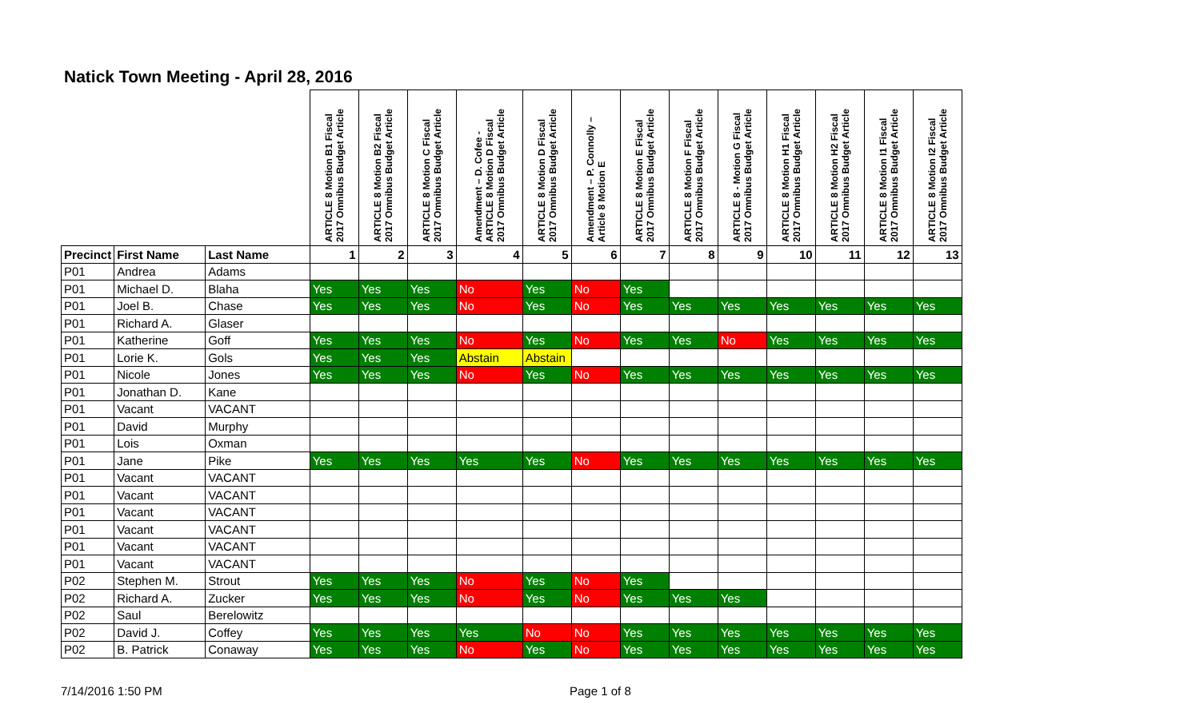Natick Town Meeting - April 28, 2016
| | | | ARTICLE 8 Motion B1 Fiscal 2017 Omnibus Budget Article | ARTICLE 8 Motion B2 Fiscal 2017 Omnibus Budget Article | ARTICLE 8 Motion C Fiscal 2017 Omnibus Budget Article | Amendment – D. Cofee - ARTICLE 8 Motion D Fiscal 2017 Omnibus Budget Article | ARTICLE 8 Motion D Fiscal 2017 Omnibus Budget Article | Amendment – P. Connolly – Article 8 Motion E | ARTICLE 8 Motion E Fiscal 2017 Omnibus Budget Article | ARTICLE 8 Motion F Fiscal 2017 Omnibus Budget Article | ARTICLE 8 - Motion G Fiscal 2017 Omnibus Budget Article | ARTICLE 8 Motion H1 Fiscal 2017 Omnibus Budget Article | ARTICLE 8 Motion H2 Fiscal 2017 Omnibus Budget Article | ARTICLE 8 Motion I1 Fiscal 2017 Omnibus Budget Article | ARTICLE 8 Motion I2 Fiscal 2017 Omnibus Budget Article |
| --- | --- | --- | --- | --- | --- | --- | --- | --- | --- | --- | --- | --- | --- | --- | --- |
| Precinct | First Name | Last Name | 1 | 2 | 3 | 4 | 5 | 6 | 7 | 8 | 9 | 10 | 11 | 12 | 13 |
| P01 | Andrea | Adams | | | | | | | | | | | | | |
| P01 | Michael D. | Blaha | Yes | Yes | Yes | No | Yes | No | Yes | | | | | | |
| P01 | Joel B. | Chase | Yes | Yes | Yes | No | Yes | No | Yes | Yes | Yes | Yes | Yes | Yes | Yes |
| P01 | Richard A. | Glaser | | | | | | | | | | | | | |
| P01 | Katherine | Goff | Yes | Yes | Yes | No | Yes | No | Yes | Yes | No | Yes | Yes | Yes | Yes |
| P01 | Lorie K. | Gols | Yes | Yes | Yes | Abstain | Abstain | | | | | | | | |
| P01 | Nicole | Jones | Yes | Yes | Yes | No | Yes | No | Yes | Yes | Yes | Yes | Yes | Yes | Yes |
| P01 | Jonathan D. | Kane | | | | | | | | | | | | | |
| P01 | Vacant | VACANT | | | | | | | | | | | | | |
| P01 | David | Murphy | | | | | | | | | | | | | |
| P01 | Lois | Oxman | | | | | | | | | | | | | |
| P01 | Jane | Pike | Yes | Yes | Yes | Yes | Yes | No | Yes | Yes | Yes | Yes | Yes | Yes | Yes |
| P01 | Vacant | VACANT | | | | | | | | | | | | | |
| P01 | Vacant | VACANT | | | | | | | | | | | | | |
| P01 | Vacant | VACANT | | | | | | | | | | | | | |
| P01 | Vacant | VACANT | | | | | | | | | | | | | |
| P01 | Vacant | VACANT | | | | | | | | | | | | | |
| P01 | Vacant | VACANT | | | | | | | | | | | | | |
| P02 | Stephen M. | Strout | Yes | Yes | Yes | No | Yes | No | Yes | | | | | | |
| P02 | Richard A. | Zucker | Yes | Yes | Yes | No | Yes | No | Yes | Yes | Yes | | | | |
| P02 | Saul | Berelowitz | | | | | | | | | | | | | |
| P02 | David J. | Coffey | Yes | Yes | Yes | Yes | No | No | Yes | Yes | Yes | Yes | Yes | Yes | Yes |
| P02 | B. Patrick | Conaway | Yes | Yes | Yes | No | Yes | No | Yes | Yes | Yes | Yes | Yes | Yes | Yes |
7/14/2016 1:50 PM Page 1 of 8